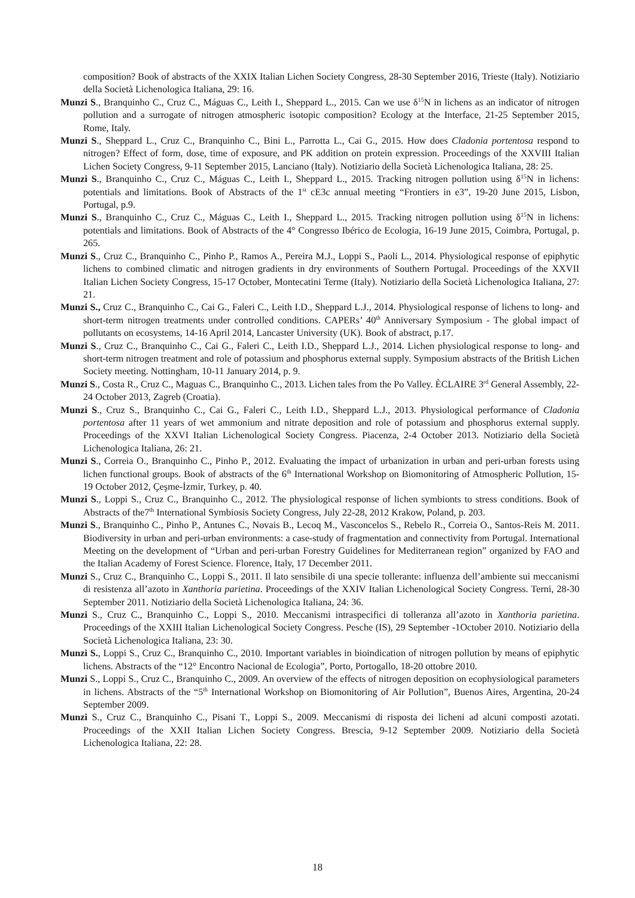composition? Book of abstracts of the XXIX Italian Lichen Society Congress, 28-30 September 2016, Trieste (Italy). Notiziario della Società Lichenologica Italiana, 29: 16.
Munzi S., Branquinho C., Cruz C., Máguas C., Leith I., Sheppard L., 2015. Can we use δ<sup>15</sup>N in lichens as an indicator of nitrogen pollution and a surrogate of nitrogen atmospheric isotopic composition? Ecology at the Interface, 21-25 September 2015, Rome, Italy.
Munzi S., Sheppard L., Cruz C., Branquinho C., Bini L., Parrotta L., Cai G., 2015. How does Cladonia portentosa respond to nitrogen? Effect of form, dose, time of exposure, and PK addition on protein expression. Proceedings of the XXVIII Italian Lichen Society Congress, 9-11 September 2015, Lanciano (Italy). Notiziario della Società Lichenologica Italiana, 28: 25.
Munzi S., Branquinho C., Cruz C., Máguas C., Leith I., Sheppard L., 2015. Tracking nitrogen pollution using δ<sup>15</sup>N in lichens: potentials and limitations. Book of Abstracts of the 1<sup>st</sup> cE3c annual meeting “Frontiers in e3”, 19-20 June 2015, Lisbon, Portugal, p.9.
Munzi S., Branquinho C., Cruz C., Máguas C., Leith I., Sheppard L., 2015. Tracking nitrogen pollution using δ<sup>15</sup>N in lichens: potentials and limitations. Book of Abstracts of the 4° Congresso Ibérico de Ecologia, 16-19 June 2015, Coimbra, Portugal, p. 265.
Munzi S., Cruz C., Branquinho C., Pinho P., Ramos A., Pereira M.J., Loppi S., Paoli L., 2014. Physiological response of epiphytic lichens to combined climatic and nitrogen gradients in dry environments of Southern Portugal. Proceedings of the XXVII Italian Lichen Society Congress, 15-17 October, Montecatini Terme (Italy). Notiziario della Società Lichenologica Italiana, 27: 21.
Munzi S., Cruz C., Branquinho C., Cai G., Faleri C., Leith I.D., Sheppard L.J., 2014. Physiological response of lichens to long- and short-term nitrogen treatments under controlled conditions. CAPERs’ 40<sup>th</sup> Anniversary Symposium - The global impact of pollutants on ecosystems, 14-16 April 2014, Lancaster University (UK). Book of abstract, p.17.
Munzi S., Cruz C., Branquinho C., Cai G., Faleri C., Leith I.D., Sheppard L.J., 2014. Lichen physiological response to long- and short-term nitrogen treatment and role of potassium and phosphorus external supply. Symposium abstracts of the British Lichen Society meeting. Nottingham, 10-11 January 2014, p. 9.
Munzi S., Costa R., Cruz C., Maguas C., Branquinho C., 2013. Lichen tales from the Po Valley. ÈCLAIRE 3<sup>rd</sup> General Assembly, 22-24 October 2013, Zagreb (Croatia).
Munzi S., Cruz S., Branquinho C., Cai G., Faleri C., Leith I.D., Sheppard L.J., 2013. Physiological performance of Cladonia portentosa after 11 years of wet ammonium and nitrate deposition and role of potassium and phosphorus external supply. Proceedings of the XXVI Italian Lichenological Society Congress. Piacenza, 2-4 October 2013. Notiziario della Società Lichenologica Italiana, 26: 21.
Munzi S., Correia O., Branquinho C., Pinho P., 2012. Evaluating the impact of urbanization in urban and peri-urban forests using lichen functional groups. Book of abstracts of the 6<sup>th</sup> International Workshop on Biomonitoring of Atmospheric Pollution, 15-19 October 2012, Çeşme-İzmir, Turkey, p. 40.
Munzi S., Loppi S., Cruz C., Branquinho C., 2012. The physiological response of lichen symbionts to stress conditions. Book of Abstracts of the7<sup>th</sup> International Symbiosis Society Congress, July 22-28, 2012 Krakow, Poland, p. 203.
Munzi S., Branquinho C., Pinho P., Antunes C., Novais B., Lecoq M., Vasconcelos S., Rebelo R., Correia O., Santos-Reis M. 2011. Biodiversity in urban and peri-urban environments: a case-study of fragmentation and connectivity from Portugal. International Meeting on the development of “Urban and peri-urban Forestry Guidelines for Mediterranean region” organized by FAO and the Italian Academy of Forest Science. Florence, Italy, 17 December 2011.
Munzi S., Cruz C., Branquinho C., Loppi S., 2011. Il lato sensibile di una specie tollerante: influenza dell’ambiente sui meccanismi di resistenza all’azoto in Xanthoria parietina. Proceedings of the XXIV Italian Lichenological Society Congress. Terni, 28-30 September 2011. Notiziario della Società Lichenologica Italiana, 24: 36.
Munzi S., Cruz C., Branquinho C., Loppi S., 2010. Meccanismi intraspecifici di tolleranza all’azoto in Xanthoria parietina. Proceedings of the XXIII Italian Lichenological Society Congress. Pesche (IS), 29 September -1October 2010. Notiziario della Società Lichenologica Italiana, 23: 30.
Munzi S., Loppi S., Cruz C., Branquinho C., 2010. Important variables in bioindication of nitrogen pollution by means of epiphytic lichens. Abstracts of the “12° Encontro Nacional de Ecologia”, Porto, Portogallo, 18-20 ottobre 2010.
Munzi S., Loppi S., Cruz C., Branquinho C., 2009. An overview of the effects of nitrogen deposition on ecophysiological parameters in lichens. Abstracts of the “5<sup>th</sup> International Workshop on Biomonitoring of Air Pollution”, Buenos Aires, Argentina, 20-24 September 2009.
Munzi S., Cruz C., Branquinho C., Pisani T., Loppi S., 2009. Meccanismi di risposta dei licheni ad alcuni composti azotati. Proceedings of the XXII Italian Lichen Society Congress. Brescia, 9-12 September 2009. Notiziario della Società Lichenologica Italiana, 22: 28.
18